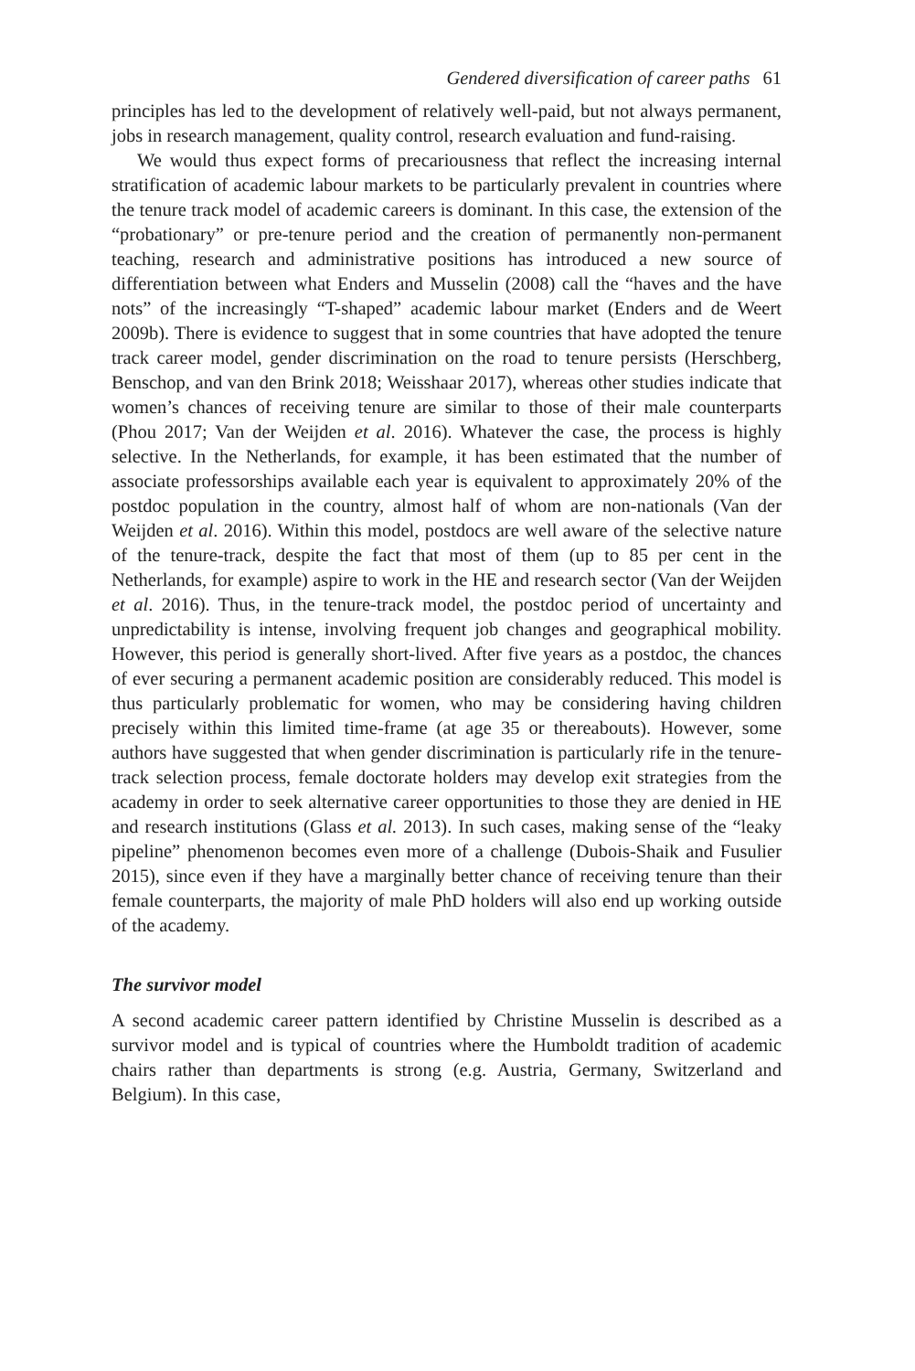Gendered diversification of career paths 61
principles has led to the development of relatively well-paid, but not always permanent, jobs in research management, quality control, research evaluation and fund-raising.
We would thus expect forms of precariousness that reflect the increasing internal stratification of academic labour markets to be particularly prevalent in countries where the tenure track model of academic careers is dominant. In this case, the extension of the “probationary” or pre-tenure period and the creation of permanently non-permanent teaching, research and administrative positions has introduced a new source of differentiation between what Enders and Musselin (2008) call the “haves and the have nots” of the increasingly “T-shaped” academic labour market (Enders and de Weert 2009b). There is evidence to suggest that in some countries that have adopted the tenure track career model, gender discrimination on the road to tenure persists (Herschberg, Benschop, and van den Brink 2018; Weisshaar 2017), whereas other studies indicate that women’s chances of receiving tenure are similar to those of their male counterparts (Phou 2017; Van der Weijden et al. 2016). Whatever the case, the process is highly selective. In the Netherlands, for example, it has been estimated that the number of associate professorships available each year is equivalent to approximately 20% of the postdoc population in the country, almost half of whom are non-nationals (Van der Weijden et al. 2016). Within this model, postdocs are well aware of the selective nature of the tenure-track, despite the fact that most of them (up to 85 per cent in the Netherlands, for example) aspire to work in the HE and research sector (Van der Weijden et al. 2016). Thus, in the tenure-track model, the postdoc period of uncertainty and unpredictability is intense, involving frequent job changes and geographical mobility. However, this period is generally short-lived. After five years as a postdoc, the chances of ever securing a permanent academic position are considerably reduced. This model is thus particularly problematic for women, who may be considering having children precisely within this limited time-frame (at age 35 or thereabouts). However, some authors have suggested that when gender discrimination is particularly rife in the tenure-track selection process, female doctorate holders may develop exit strategies from the academy in order to seek alternative career opportunities to those they are denied in HE and research institutions (Glass et al. 2013). In such cases, making sense of the “leaky pipeline” phenomenon becomes even more of a challenge (Dubois-Shaik and Fusulier 2015), since even if they have a marginally better chance of receiving tenure than their female counterparts, the majority of male PhD holders will also end up working outside of the academy.
The survivor model
A second academic career pattern identified by Christine Musselin is described as a survivor model and is typical of countries where the Humboldt tradition of academic chairs rather than departments is strong (e.g. Austria, Germany, Switzerland and Belgium). In this case,